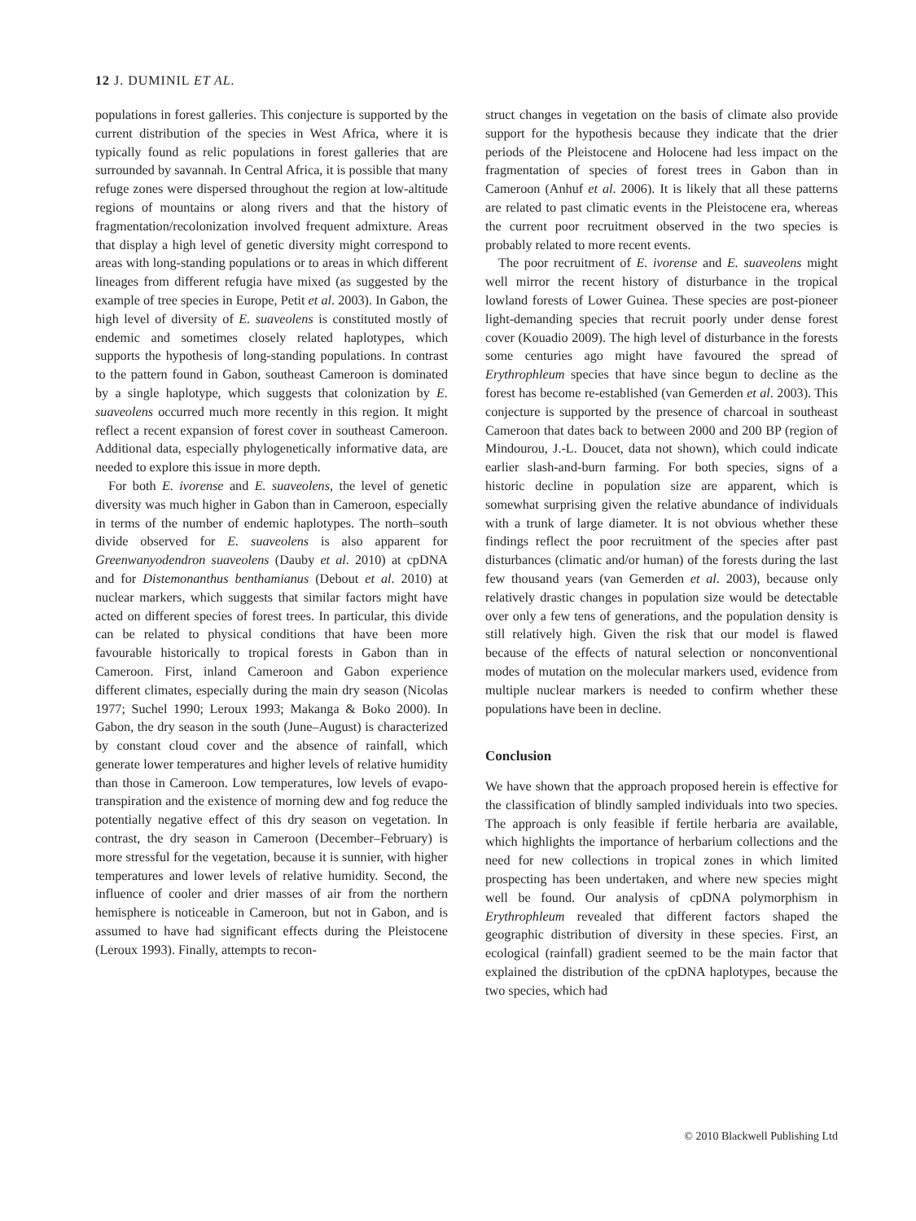12 J. DUMINIL ET AL.
populations in forest galleries. This conjecture is supported by the current distribution of the species in West Africa, where it is typically found as relic populations in forest galleries that are surrounded by savannah. In Central Africa, it is possible that many refuge zones were dispersed throughout the region at low-altitude regions of mountains or along rivers and that the history of fragmentation/recolonization involved frequent admixture. Areas that display a high level of genetic diversity might correspond to areas with long-standing populations or to areas in which different lineages from different refugia have mixed (as suggested by the example of tree species in Europe, Petit et al. 2003). In Gabon, the high level of diversity of E. suaveolens is constituted mostly of endemic and sometimes closely related haplotypes, which supports the hypothesis of long-standing populations. In contrast to the pattern found in Gabon, southeast Cameroon is dominated by a single haplotype, which suggests that colonization by E. suaveolens occurred much more recently in this region. It might reflect a recent expansion of forest cover in southeast Cameroon. Additional data, especially phylogenetically informative data, are needed to explore this issue in more depth.
For both E. ivorense and E. suaveolens, the level of genetic diversity was much higher in Gabon than in Cameroon, especially in terms of the number of endemic haplotypes. The north–south divide observed for E. suaveolens is also apparent for Greenwanyodendron suaveolens (Dauby et al. 2010) at cpDNA and for Distemonanthus benthamianus (Debout et al. 2010) at nuclear markers, which suggests that similar factors might have acted on different species of forest trees. In particular, this divide can be related to physical conditions that have been more favourable historically to tropical forests in Gabon than in Cameroon. First, inland Cameroon and Gabon experience different climates, especially during the main dry season (Nicolas 1977; Suchel 1990; Leroux 1993; Makanga & Boko 2000). In Gabon, the dry season in the south (June–August) is characterized by constant cloud cover and the absence of rainfall, which generate lower temperatures and higher levels of relative humidity than those in Cameroon. Low temperatures, low levels of evapo-transpiration and the existence of morning dew and fog reduce the potentially negative effect of this dry season on vegetation. In contrast, the dry season in Cameroon (December–February) is more stressful for the vegetation, because it is sunnier, with higher temperatures and lower levels of relative humidity. Second, the influence of cooler and drier masses of air from the northern hemisphere is noticeable in Cameroon, but not in Gabon, and is assumed to have had significant effects during the Pleistocene (Leroux 1993). Finally, attempts to recon-
struct changes in vegetation on the basis of climate also provide support for the hypothesis because they indicate that the drier periods of the Pleistocene and Holocene had less impact on the fragmentation of species of forest trees in Gabon than in Cameroon (Anhuf et al. 2006). It is likely that all these patterns are related to past climatic events in the Pleistocene era, whereas the current poor recruitment observed in the two species is probably related to more recent events.
The poor recruitment of E. ivorense and E. suaveolens might well mirror the recent history of disturbance in the tropical lowland forests of Lower Guinea. These species are post-pioneer light-demanding species that recruit poorly under dense forest cover (Kouadio 2009). The high level of disturbance in the forests some centuries ago might have favoured the spread of Erythrophleum species that have since begun to decline as the forest has become re-established (van Gemerden et al. 2003). This conjecture is supported by the presence of charcoal in southeast Cameroon that dates back to between 2000 and 200 BP (region of Mindourou, J.-L. Doucet, data not shown), which could indicate earlier slash-and-burn farming. For both species, signs of a historic decline in population size are apparent, which is somewhat surprising given the relative abundance of individuals with a trunk of large diameter. It is not obvious whether these findings reflect the poor recruitment of the species after past disturbances (climatic and/or human) of the forests during the last few thousand years (van Gemerden et al. 2003), because only relatively drastic changes in population size would be detectable over only a few tens of generations, and the population density is still relatively high. Given the risk that our model is flawed because of the effects of natural selection or nonconventional modes of mutation on the molecular markers used, evidence from multiple nuclear markers is needed to confirm whether these populations have been in decline.
Conclusion
We have shown that the approach proposed herein is effective for the classification of blindly sampled individuals into two species. The approach is only feasible if fertile herbaria are available, which highlights the importance of herbarium collections and the need for new collections in tropical zones in which limited prospecting has been undertaken, and where new species might well be found. Our analysis of cpDNA polymorphism in Erythrophleum revealed that different factors shaped the geographic distribution of diversity in these species. First, an ecological (rainfall) gradient seemed to be the main factor that explained the distribution of the cpDNA haplotypes, because the two species, which had
© 2010 Blackwell Publishing Ltd